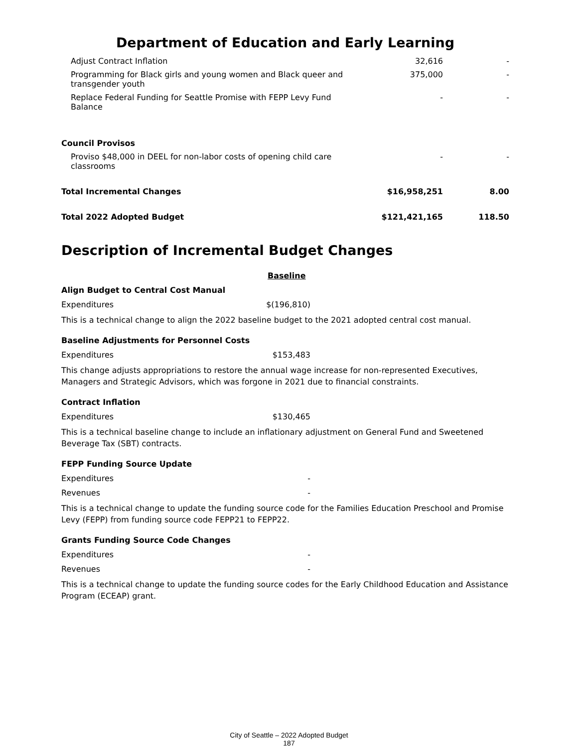Department of Education and Early Learning
| Adjust Contract Inflation | 32,616 | - |
| Programming for Black girls and young women and Black queer and transgender youth | 375,000 | - |
| Replace Federal Funding for Seattle Promise with FEPP Levy Fund Balance | - | - |
| Council Provisos | | |
| Proviso $48,000 in DEEL for non-labor costs of opening child care classrooms | - | - |
| Total Incremental Changes | $16,958,251 | 8.00 |
| Total 2022 Adopted Budget | $121,421,165 | 118.50 |
Description of Incremental Budget Changes
Baseline
Align Budget to Central Cost Manual
Expenditures $(196,810)
This is a technical change to align the 2022 baseline budget to the 2021 adopted central cost manual.
Baseline Adjustments for Personnel Costs
Expenditures $153,483
This change adjusts appropriations to restore the annual wage increase for non-represented Executives, Managers and Strategic Advisors, which was forgone in 2021 due to financial constraints.
Contract Inflation
Expenditures $130,465
This is a technical baseline change to include an inflationary adjustment on General Fund and Sweetened Beverage Tax (SBT) contracts.
FEPP Funding Source Update
Expenditures -
Revenues -
This is a technical change to update the funding source code for the Families Education Preschool and Promise Levy (FEPP) from funding source code FEPP21 to FEPP22.
Grants Funding Source Code Changes
Expenditures -
Revenues -
This is a technical change to update the funding source codes for the Early Childhood Education and Assistance Program (ECEAP) grant.
City of Seattle – 2022 Adopted Budget
187